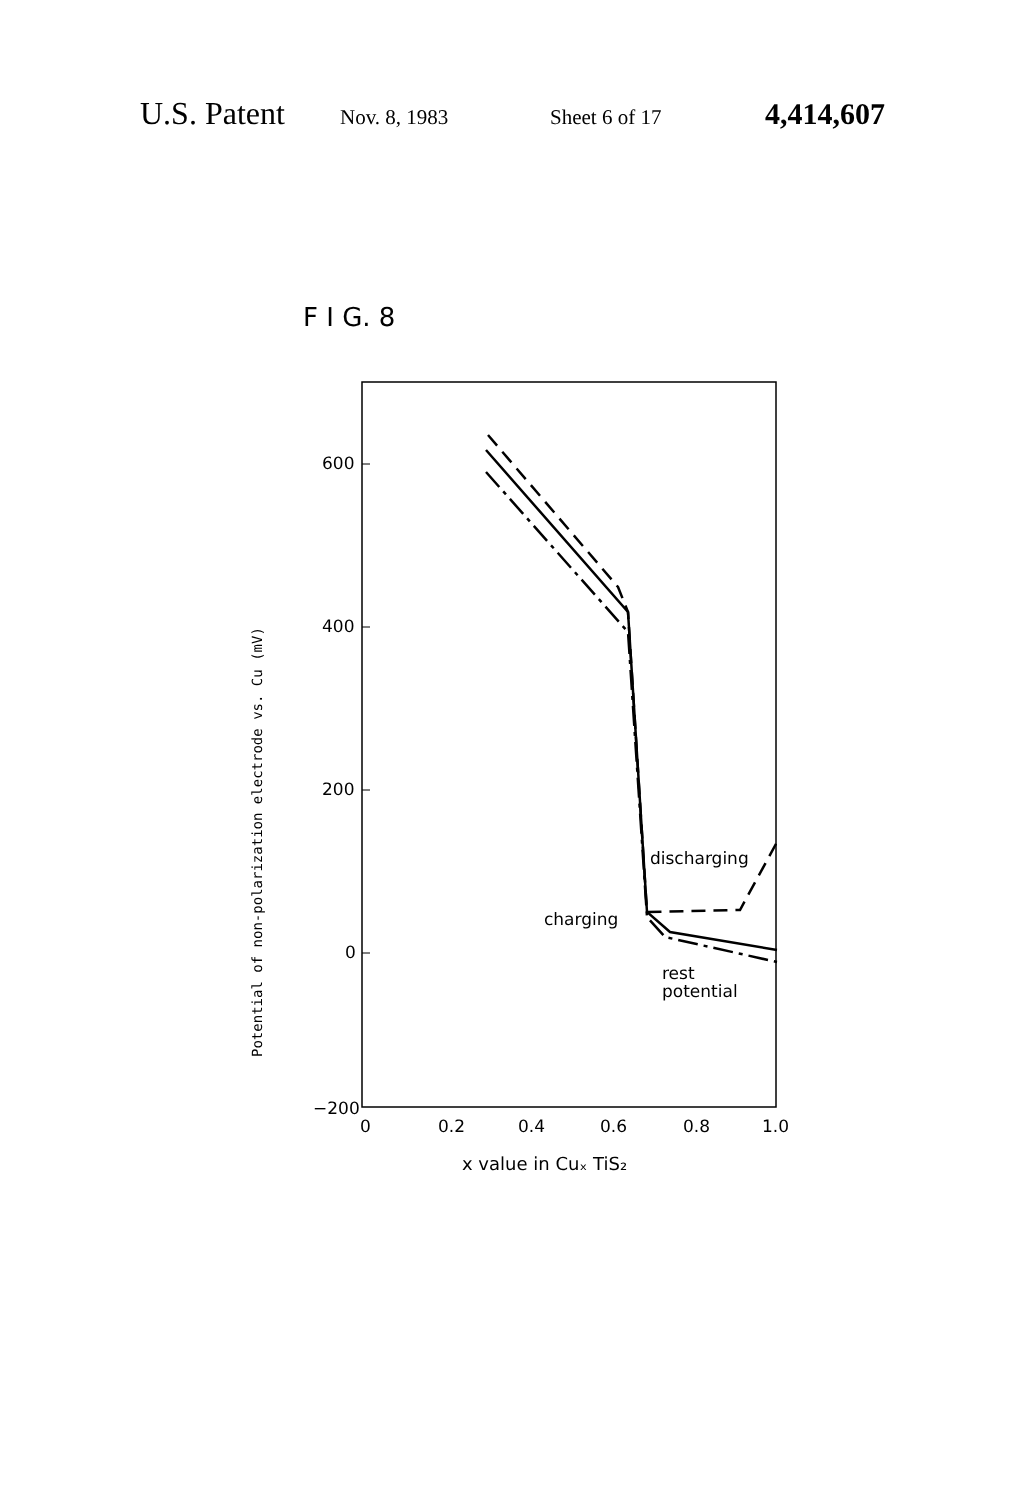U.S. Patent Nov. 8, 1983 Sheet 6 of 17 4,414,607
F I G. 8
600
400
200
0
−200
0
0.2
0.4
0.6
0.8
1.0
x value in Cuₓ TiS₂
Potential of non-polarization electrode vs. Cu (mV)
discharging
charging
rest
potential